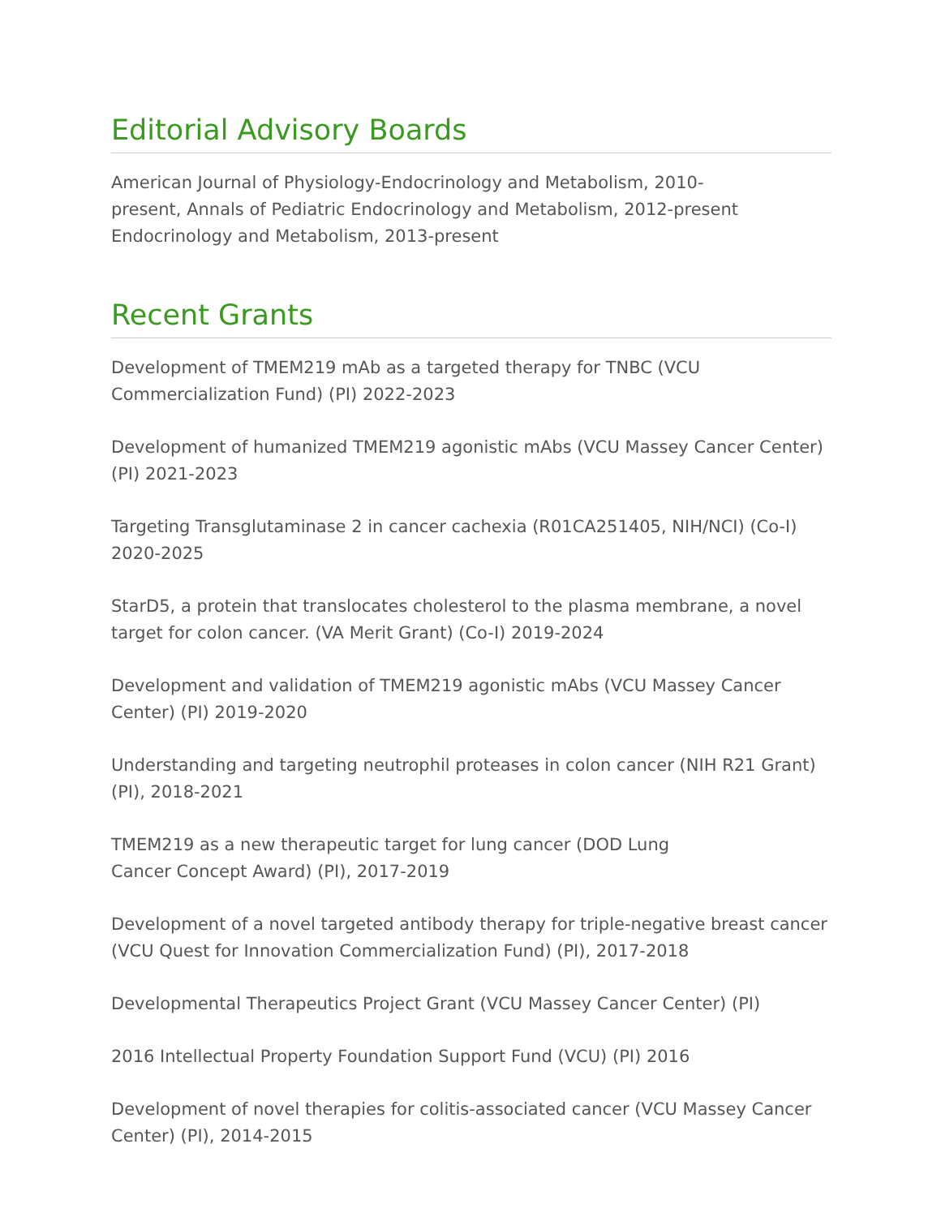Editorial Advisory Boards
American Journal of Physiology-Endocrinology and Metabolism, 2010-
present, Annals of Pediatric Endocrinology and Metabolism, 2012-present
Endocrinology and Metabolism, 2013-present
Recent Grants
Development of TMEM219 mAb as a targeted therapy for TNBC (VCU Commercialization Fund) (PI) 2022-2023
Development of humanized TMEM219 agonistic mAbs (VCU Massey Cancer Center) (PI) 2021-2023
Targeting Transglutaminase 2 in cancer cachexia (R01CA251405, NIH/NCI) (Co-I) 2020-2025
StarD5, a protein that translocates cholesterol to the plasma membrane, a novel target for colon cancer. (VA Merit Grant) (Co-I) 2019-2024
Development and validation of TMEM219 agonistic mAbs (VCU Massey Cancer Center) (PI) 2019-2020
Understanding and targeting neutrophil proteases in colon cancer (NIH R21 Grant) (PI), 2018-2021
TMEM219 as a new therapeutic target for lung cancer (DOD Lung
Cancer Concept Award) (PI), 2017-2019
Development of a novel targeted antibody therapy for triple-negative breast cancer (VCU Quest for Innovation Commercialization Fund) (PI), 2017-2018
Developmental Therapeutics Project Grant (VCU Massey Cancer Center) (PI)
2016 Intellectual Property Foundation Support Fund (VCU) (PI) 2016
Development of novel therapies for colitis-associated cancer (VCU Massey Cancer Center) (PI), 2014-2015